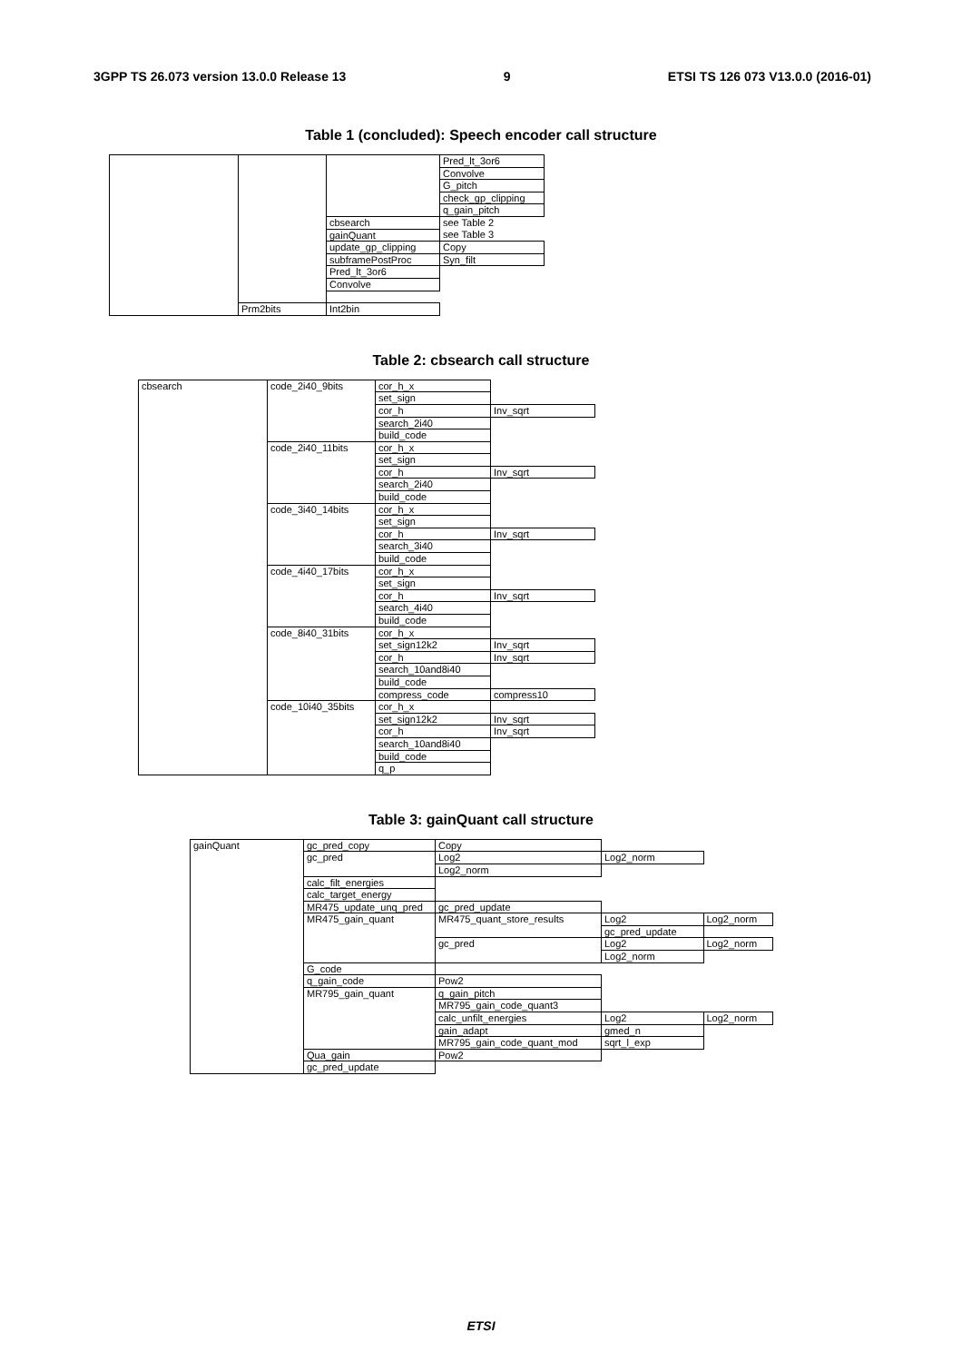3GPP TS 26.073 version 13.0.0 Release 13 9 ETSI TS 126 073 V13.0.0 (2016-01)
Table 1 (concluded): Speech encoder call structure
| | | | Pred_lt_3or6 |
| | | | Convolve |
| | | | G_pitch |
| | | | check_gp_clipping |
| | | | q_gain_pitch |
| | | cbsearch | see Table 2 |
| | | gainQuant | see Table 3 |
| | | update_gp_clipping | Copy |
| | | subframePostProc | Syn_filt |
| | | Pred_lt_3or6 | |
| | | Convolve | |
| | Prm2bits | Int2bin | |
Table 2: cbsearch call structure
| cbsearch | code_2i40_9bits | cor_h_x | |
| | | set_sign | |
| | | cor_h | Inv_sqrt |
| | | search_2i40 | |
| | | build_code | |
| | code_2i40_11bits | cor_h_x | |
| | | set_sign | |
| | | cor_h | Inv_sqrt |
| | | search_2i40 | |
| | | build_code | |
| | code_3i40_14bits | cor_h_x | |
| | | set_sign | |
| | | cor_h | Inv_sqrt |
| | | search_3i40 | |
| | | build_code | |
| | code_4i40_17bits | cor_h_x | |
| | | set_sign | |
| | | cor_h | Inv_sqrt |
| | | search_4i40 | |
| | | build_code | |
| | code_8i40_31bits | cor_h_x | |
| | | set_sign12k2 | Inv_sqrt |
| | | cor_h | Inv_sqrt |
| | | search_10and8i40 | |
| | | build_code | |
| | | compress_code | compress10 |
| | code_10i40_35bits | cor_h_x | |
| | | set_sign12k2 | Inv_sqrt |
| | | cor_h | Inv_sqrt |
| | | search_10and8i40 | |
| | | build_code | |
| | | q_p | |
Table 3: gainQuant call structure
| gainQuant | gc_pred_copy | Copy | | |
| | gc_pred | Log2 | Log2_norm | |
| | | Log2_norm | | |
| | calc_filt_energies | | | |
| | calc_target_energy | | | |
| | MR475_update_unq_pred | gc_pred_update | | |
| | MR475_gain_quant | MR475_quant_store_results | Log2 | Log2_norm |
| | | | gc_pred_update | |
| | | gc_pred | Log2 | Log2_norm |
| | | | Log2_norm | |
| | G_code | | | |
| | q_gain_code | Pow2 | | |
| | MR795_gain_quant | q_gain_pitch | | |
| | | MR795_gain_code_quant3 | | |
| | | calc_unfilt_energies | Log2 | Log2_norm |
| | | gain_adapt | gmed_n | |
| | | MR795_gain_code_quant_mod | sqrt_l_exp | |
| | Qua_gain | Pow2 | | |
| | gc_pred_update | | | |
ETSI